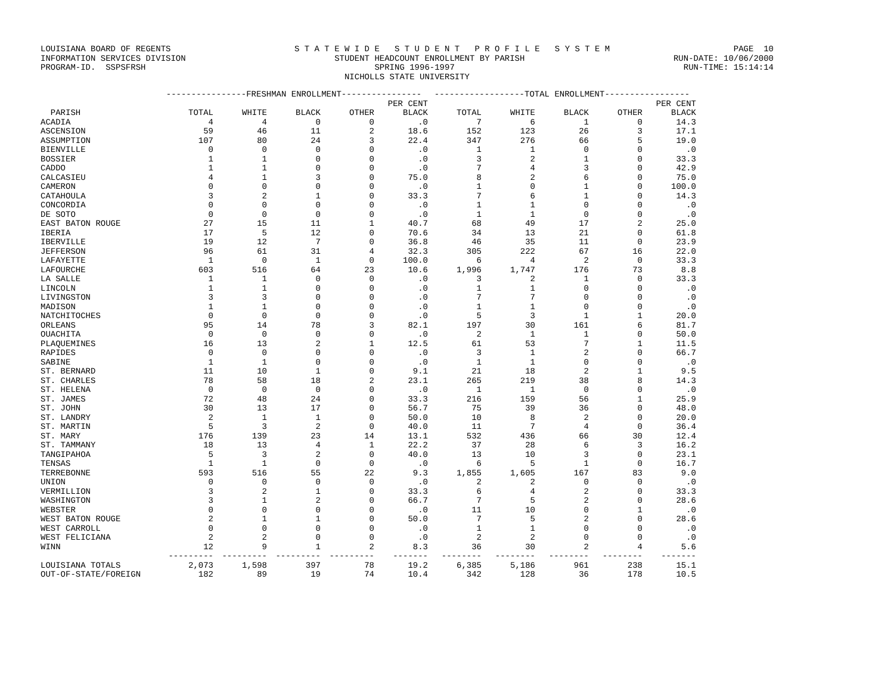LOUISIANA BOARD OF REGENTS S T A T E W I D E S T U D E N T P R O F I L E S Y S T E M PAGE 10
INFORMATION SERVICES DIVISION STUDENT HEADCOUNT ENROLLMENT BY PARISH RUN-DATE: 10/06/2000
PROGRAM-ID. SSPSFRSH SPRING 1996-1997 RUN-TIME: 15:14:14
NICHOLLS STATE UNIVERSITY
| | ----------------FRESHMAN ENROLLMENT---------------- | | | | | ------------------TOTAL ENROLLMENT----------------- | | | | |
| --- | --- | --- | --- | --- | --- | --- | --- | --- | --- | --- |
| | | | | | PER CENT | | | | | PER CENT |
| PARISH | TOTAL | WHITE | BLACK | OTHER | BLACK | TOTAL | WHITE | BLACK | OTHER | BLACK |
| ACADIA | 4 | 4 | 0 | 0 | .0 | 7 | 6 | 1 | 0 | 14.3 |
| ASCENSION | 59 | 46 | 11 | 2 | 18.6 | 152 | 123 | 26 | 3 | 17.1 |
| ASSUMPTION | 107 | 80 | 24 | 3 | 22.4 | 347 | 276 | 66 | 5 | 19.0 |
| BIENVILLE | 0 | 0 | 0 | 0 | .0 | 1 | 1 | 0 | 0 | .0 |
| BOSSIER | 1 | 1 | 0 | 0 | .0 | 3 | 2 | 1 | 0 | 33.3 |
| CADDO | 1 | 1 | 0 | 0 | .0 | 7 | 4 | 3 | 0 | 42.9 |
| CALCASIEU | 4 | 1 | 3 | 0 | 75.0 | 8 | 2 | 6 | 0 | 75.0 |
| CAMERON | 0 | 0 | 0 | 0 | .0 | 1 | 0 | 1 | 0 | 100.0 |
| CATAHOULA | 3 | 2 | 1 | 0 | 33.3 | 7 | 6 | 1 | 0 | 14.3 |
| CONCORDIA | 0 | 0 | 0 | 0 | .0 | 1 | 1 | 0 | 0 | .0 |
| DE SOTO | 0 | 0 | 0 | 0 | .0 | 1 | 1 | 0 | 0 | .0 |
| EAST BATON ROUGE | 27 | 15 | 11 | 1 | 40.7 | 68 | 49 | 17 | 2 | 25.0 |
| IBERIA | 17 | 5 | 12 | 0 | 70.6 | 34 | 13 | 21 | 0 | 61.8 |
| IBERVILLE | 19 | 12 | 7 | 0 | 36.8 | 46 | 35 | 11 | 0 | 23.9 |
| JEFFERSON | 96 | 61 | 31 | 4 | 32.3 | 305 | 222 | 67 | 16 | 22.0 |
| LAFAYETTE | 1 | 0 | 1 | 0 | 100.0 | 6 | 4 | 2 | 0 | 33.3 |
| LAFOURCHE | 603 | 516 | 64 | 23 | 10.6 | 1,996 | 1,747 | 176 | 73 | 8.8 |
| LA SALLE | 1 | 1 | 0 | 0 | .0 | 3 | 2 | 1 | 0 | 33.3 |
| LINCOLN | 1 | 1 | 0 | 0 | .0 | 1 | 1 | 0 | 0 | .0 |
| LIVINGSTON | 3 | 3 | 0 | 0 | .0 | 7 | 7 | 0 | 0 | .0 |
| MADISON | 1 | 1 | 0 | 0 | .0 | 1 | 1 | 0 | 0 | .0 |
| NATCHITOCHES | 0 | 0 | 0 | 0 | .0 | 5 | 3 | 1 | 1 | 20.0 |
| ORLEANS | 95 | 14 | 78 | 3 | 82.1 | 197 | 30 | 161 | 6 | 81.7 |
| OUACHITA | 0 | 0 | 0 | 0 | .0 | 2 | 1 | 1 | 0 | 50.0 |
| PLAQUEMINES | 16 | 13 | 2 | 1 | 12.5 | 61 | 53 | 7 | 1 | 11.5 |
| RAPIDES | 0 | 0 | 0 | 0 | .0 | 3 | 1 | 2 | 0 | 66.7 |
| SABINE | 1 | 1 | 0 | 0 | .0 | 1 | 1 | 0 | 0 | .0 |
| ST. BERNARD | 11 | 10 | 1 | 0 | 9.1 | 21 | 18 | 2 | 1 | 9.5 |
| ST. CHARLES | 78 | 58 | 18 | 2 | 23.1 | 265 | 219 | 38 | 8 | 14.3 |
| ST. HELENA | 0 | 0 | 0 | 0 | .0 | 1 | 1 | 0 | 0 | .0 |
| ST. JAMES | 72 | 48 | 24 | 0 | 33.3 | 216 | 159 | 56 | 1 | 25.9 |
| ST. JOHN | 30 | 13 | 17 | 0 | 56.7 | 75 | 39 | 36 | 0 | 48.0 |
| ST. LANDRY | 2 | 1 | 1 | 0 | 50.0 | 10 | 8 | 2 | 0 | 20.0 |
| ST. MARTIN | 5 | 3 | 2 | 0 | 40.0 | 11 | 7 | 4 | 0 | 36.4 |
| ST. MARY | 176 | 139 | 23 | 14 | 13.1 | 532 | 436 | 66 | 30 | 12.4 |
| ST. TAMMANY | 18 | 13 | 4 | 1 | 22.2 | 37 | 28 | 6 | 3 | 16.2 |
| TANGIPAHOA | 5 | 3 | 2 | 0 | 40.0 | 13 | 10 | 3 | 0 | 23.1 |
| TENSAS | 1 | 1 | 0 | 0 | .0 | 6 | 5 | 1 | 0 | 16.7 |
| TERREBONNE | 593 | 516 | 55 | 22 | 9.3 | 1,855 | 1,605 | 167 | 83 | 9.0 |
| UNION | 0 | 0 | 0 | 0 | .0 | 2 | 2 | 0 | 0 | .0 |
| VERMILLION | 3 | 2 | 1 | 0 | 33.3 | 6 | 4 | 2 | 0 | 33.3 |
| WASHINGTON | 3 | 1 | 2 | 0 | 66.7 | 7 | 5 | 2 | 0 | 28.6 |
| WEBSTER | 0 | 0 | 0 | 0 | .0 | 11 | 10 | 0 | 1 | .0 |
| WEST BATON ROUGE | 2 | 1 | 1 | 0 | 50.0 | 7 | 5 | 2 | 0 | 28.6 |
| WEST CARROLL | 0 | 0 | 0 | 0 | .0 | 1 | 1 | 0 | 0 | .0 |
| WEST FELICIANA | 2 | 2 | 0 | 0 | .0 | 2 | 2 | 0 | 0 | .0 |
| WINN | 12 | 9 | 1 | 2 | 8.3 | 36 | 30 | 2 | 4 | 5.6 |
| | --------- | --------- | --------- | --------- | ------- | -------- | -------- | -------- | -------- | ------- |
| LOUISIANA TOTALS | 2,073 | 1,598 | 397 | 78 | 19.2 | 6,385 | 5,186 | 961 | 238 | 15.1 |
| OUT-OF-STATE/FOREIGN | 182 | 89 | 19 | 74 | 10.4 | 342 | 128 | 36 | 178 | 10.5 |